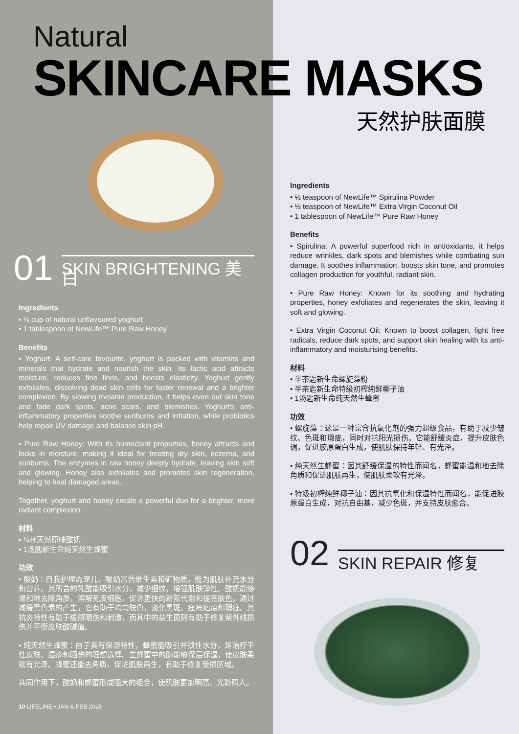Natural
SKINCARE MASKS
天然护肤面膜
01 SKIN BRIGHTENING 美白
Ingredients
• ¼ cup of natural unflavoured yoghurt
• 1 tablespoon of NewLife™ Pure Raw Honey
Benefits
• Yoghurt: A self-care favourite, yoghurt is packed with vitamins and minerals that hydrate and nourish the skin. Its lactic acid attracts moisture, reduces fine lines, and boosts elasticity. Yoghurt gently exfoliates, dissolving dead skin cells for faster renewal and a brighter complexion. By slowing melanin production, it helps even out skin tone and fade dark spots, acne scars, and blemishes. Yoghurt's anti-inflammatory properties soothe sunburns and irritation, while probiotics help repair UV damage and balance skin pH.
• Pure Raw Honey: With its humectant properties, honey attracts and locks in moisture, making it ideal for treating dry skin, eczema, and sunburns. The enzymes in raw honey deeply hydrate, leaving skin soft and glowing. Honey also exfoliates and promotes skin regeneration, helping to heal damaged areas.
Together, yoghurt and honey create a powerful duo for a brighter, more radiant complexion.
材料
• ¼杯天然原味酸奶
• 1汤匙新生命纯天然生蜂蜜
功效
• 酸奶：自我护理的宠儿，酸奶富含维生素和矿物质，能为肌肤补充水分和营养。其所含的乳酸能吸引水分，减少细纹，增强肌肤弹性。酸奶能够温和地去除角质，溶解死皮细胞，促进更快的新陈代谢和提亮肤色。通过减缓黑色素的产生，它有助于均匀肤色，淡化黑斑、痤疮疤痕和瑕疵。其抗炎特性有助于缓解晒伤和刺激，而其中的益生菌则有助于修复紫外线损伤并平衡皮肤酸碱值。
• 纯天然生蜂蜜：由于具有保湿特性，蜂蜜能吸引并锁住水分，是治疗干性皮肤、湿疹和晒伤的理想选择。生蜂蜜中的酶能够深层保湿，使皮肤柔软有光泽。蜂蜜还能去角质，促进肌肤再生，有助于修复受损区域。
共同作用下，酸奶和蜂蜜形成强大的组合，使肌肤更加明亮、光彩照人。
10 LIFELINE • JAN & FEB 2025
Ingredients
• ½ teaspoon of NewLife™ Spirulina Powder
• ½ teaspoon of NewLife™ Extra Virgin Coconut Oil
• 1 tablespoon of NewLife™ Pure Raw Honey
Benefits
• Spirulina: A powerful superfood rich in antioxidants, it helps reduce wrinkles, dark spots and blemishes while combating sun damage. It soothes inflammation, boosts skin tone, and promotes collagen production for youthful, radiant skin.
• Pure Raw Honey: Known for its soothing and hydrating properties, honey exfoliates and regenerates the skin, leaving it soft and glowing.
• Extra Virgin Coconut Oil: Known to boost collagen, fight free radicals, reduce dark spots, and support skin healing with its anti-inflammatory and moisturising benefits.
材料
• 半茶匙新生命螺旋藻粉
• 半茶匙新生命特级初榨纯鲜椰子油
• 1汤匙新生命纯天然生蜂蜜
功效
• 螺旋藻：这是一种富含抗氧化剂的强力超级食品，有助于减少皱纹、色斑和瑕疵，同时对抗阳光损伤。它能舒缓炎症，提升皮肤色调，促进胶原蛋白生成，使肌肤保持年轻、有光泽。
• 纯天然生蜂蜜：因其舒缓保湿的特性而闻名，蜂蜜能温和地去除角质和促进肌肤再生，使肌肤柔软有光泽。
• 特级初榨纯鲜椰子油：因其抗氧化和保湿特性而闻名，能促进胶原蛋白生成，对抗自由基，减少色斑，并支持皮肤愈合。
02 SKIN REPAIR 修复